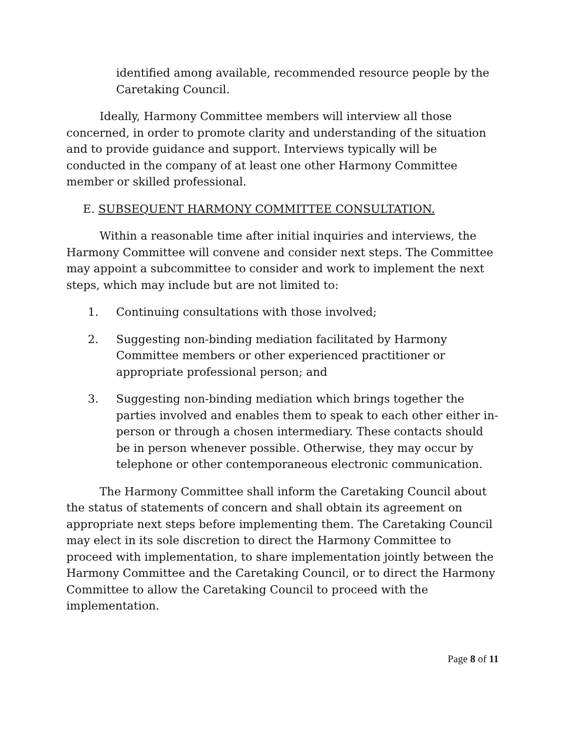identified among available, recommended resource people by the Caretaking Council.
Ideally, Harmony Committee members will interview all those concerned, in order to promote clarity and understanding of the situation and to provide guidance and support. Interviews typically will be conducted in the company of at least one other Harmony Committee member or skilled professional.
E. SUBSEQUENT HARMONY COMMITTEE CONSULTATION.
Within a reasonable time after initial inquiries and interviews, the Harmony Committee will convene and consider next steps. The Committee may appoint a subcommittee to consider and work to implement the next steps, which may include but are not limited to:
1. Continuing consultations with those involved;
2. Suggesting non-binding mediation facilitated by Harmony Committee members or other experienced practitioner or appropriate professional person; and
3. Suggesting non-binding mediation which brings together the parties involved and enables them to speak to each other either in-person or through a chosen intermediary. These contacts should be in person whenever possible. Otherwise, they may occur by telephone or other contemporaneous electronic communication.
The Harmony Committee shall inform the Caretaking Council about the status of statements of concern and shall obtain its agreement on appropriate next steps before implementing them. The Caretaking Council may elect in its sole discretion to direct the Harmony Committee to proceed with implementation, to share implementation jointly between the Harmony Committee and the Caretaking Council, or to direct the Harmony Committee to allow the Caretaking Council to proceed with the implementation.
Page 8 of 11